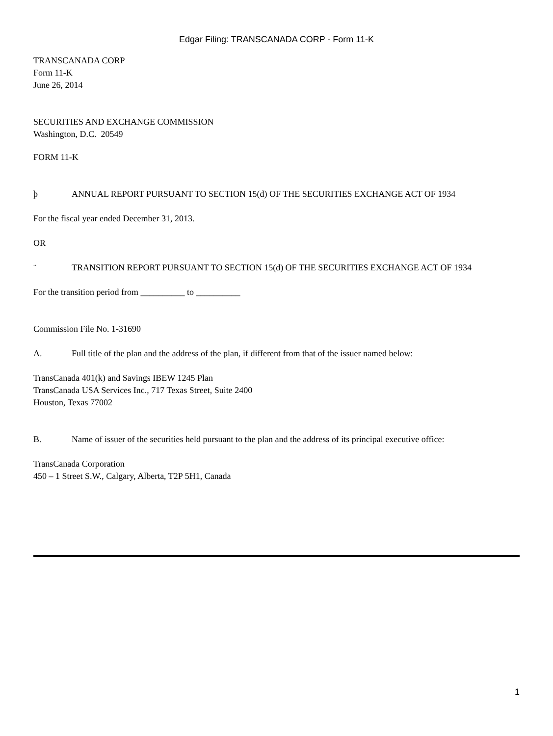Edgar Filing: TRANSCANADA CORP - Form 11-K
TRANSCANADA CORP
Form 11-K
June 26, 2014
SECURITIES AND EXCHANGE COMMISSION
Washington, D.C. 20549
FORM 11-K
þ
ANNUAL REPORT PURSUANT TO SECTION 15(d) OF THE SECURITIES EXCHANGE ACT OF 1934
For the fiscal year ended December 31, 2013.
OR
¨ TRANSITION REPORT PURSUANT TO SECTION 15(d) OF THE SECURITIES EXCHANGE ACT OF 1934
For the transition period from __________ to __________
Commission File No. 1-31690
A. Full title of the plan and the address of the plan, if different from that of the issuer named below:
TransCanada 401(k) and Savings IBEW 1245 Plan
TransCanada USA Services Inc., 717 Texas Street, Suite 2400
Houston, Texas 77002
B. Name of issuer of the securities held pursuant to the plan and the address of its principal executive office:
TransCanada Corporation
450 – 1 Street S.W., Calgary, Alberta, T2P 5H1, Canada
1